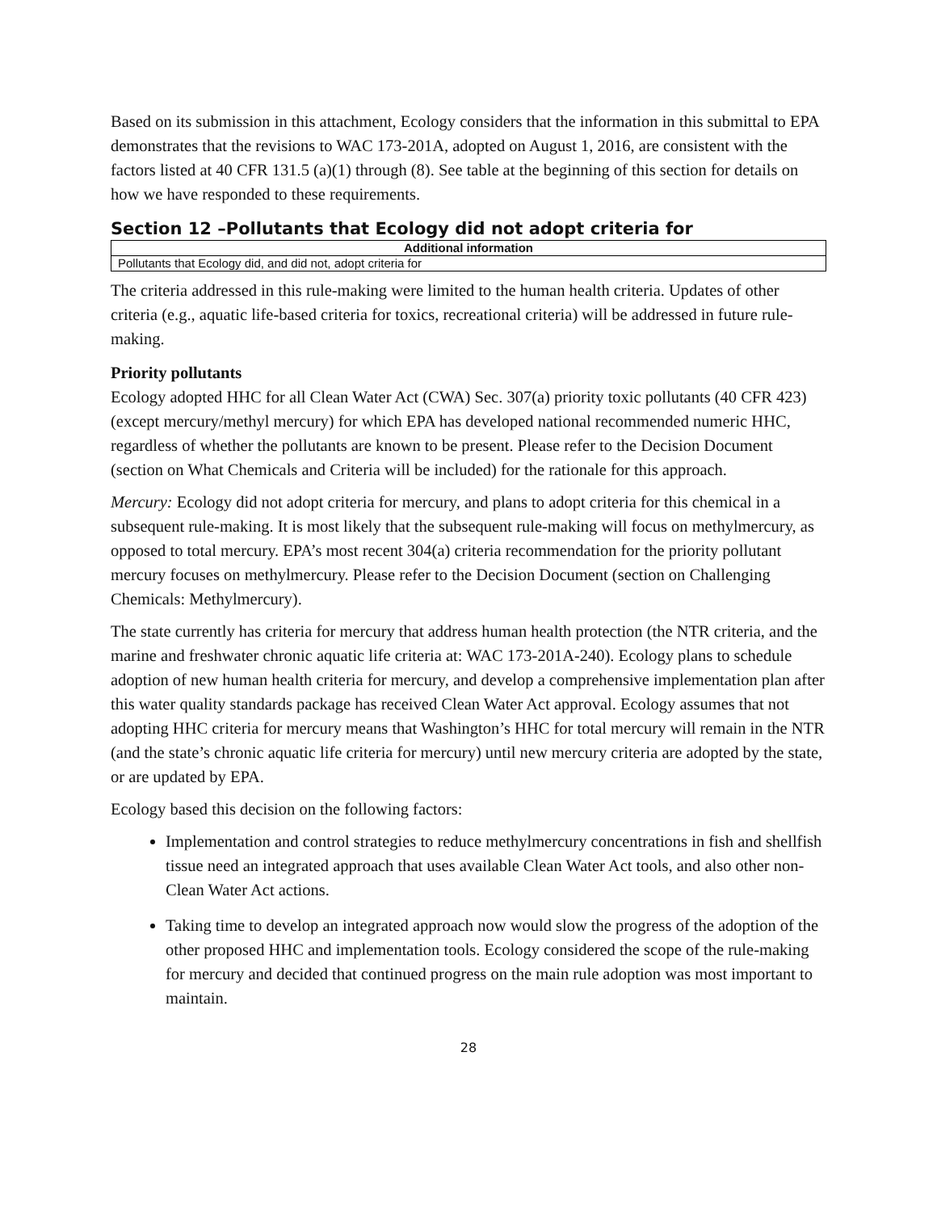Based on its submission in this attachment, Ecology considers that the information in this submittal to EPA demonstrates that the revisions to WAC 173-201A, adopted on August 1, 2016, are consistent with the factors listed at 40 CFR 131.5 (a)(1) through (8). See table at the beginning of this section for details on how we have responded to these requirements.
Section 12 –Pollutants that Ecology did not adopt criteria for
| Additional information |
| --- |
| Pollutants that Ecology did, and did not, adopt criteria for |
The criteria addressed in this rule-making were limited to the human health criteria. Updates of other criteria (e.g., aquatic life-based criteria for toxics, recreational criteria) will be addressed in future rule-making.
Priority pollutants
Ecology adopted HHC for all Clean Water Act (CWA) Sec. 307(a) priority toxic pollutants (40 CFR 423) (except mercury/methyl mercury) for which EPA has developed national recommended numeric HHC, regardless of whether the pollutants are known to be present. Please refer to the Decision Document (section on What Chemicals and Criteria will be included) for the rationale for this approach.
Mercury: Ecology did not adopt criteria for mercury, and plans to adopt criteria for this chemical in a subsequent rule-making. It is most likely that the subsequent rule-making will focus on methylmercury, as opposed to total mercury. EPA’s most recent 304(a) criteria recommendation for the priority pollutant mercury focuses on methylmercury. Please refer to the Decision Document (section on Challenging Chemicals: Methylmercury).
The state currently has criteria for mercury that address human health protection (the NTR criteria, and the marine and freshwater chronic aquatic life criteria at: WAC 173-201A-240). Ecology plans to schedule adoption of new human health criteria for mercury, and develop a comprehensive implementation plan after this water quality standards package has received Clean Water Act approval. Ecology assumes that not adopting HHC criteria for mercury means that Washington’s HHC for total mercury will remain in the NTR (and the state’s chronic aquatic life criteria for mercury) until new mercury criteria are adopted by the state, or are updated by EPA.
Ecology based this decision on the following factors:
Implementation and control strategies to reduce methylmercury concentrations in fish and shellfish tissue need an integrated approach that uses available Clean Water Act tools, and also other non-Clean Water Act actions.
Taking time to develop an integrated approach now would slow the progress of the adoption of the other proposed HHC and implementation tools. Ecology considered the scope of the rule-making for mercury and decided that continued progress on the main rule adoption was most important to maintain.
28